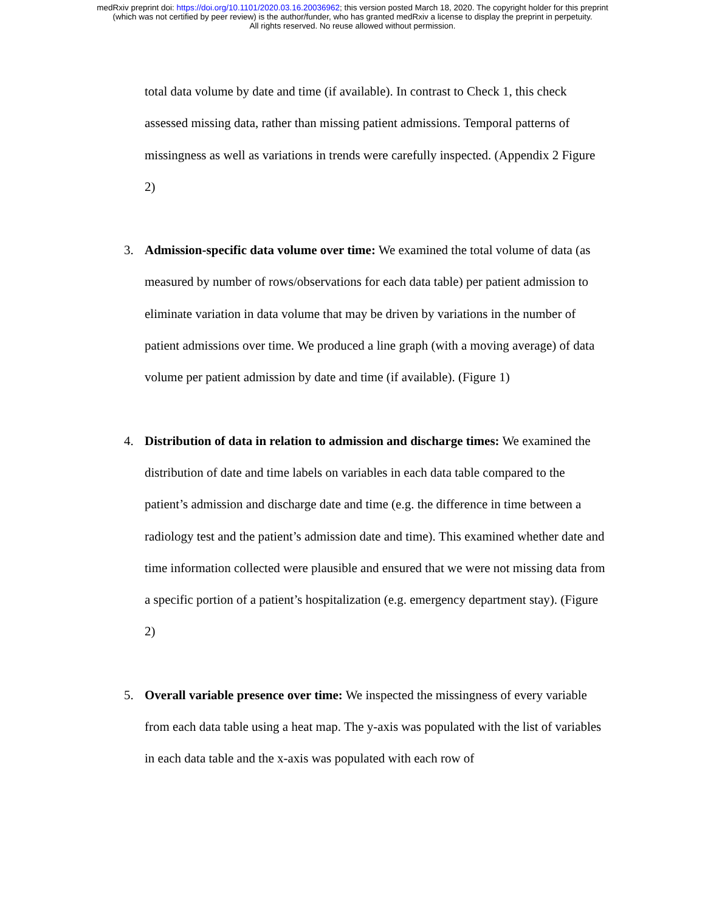medRxiv preprint doi: https://doi.org/10.1101/2020.03.16.20036962; this version posted March 18, 2020. The copyright holder for this preprint
(which was not certified by peer review) is the author/funder, who has granted medRxiv a license to display the preprint in perpetuity.
All rights reserved. No reuse allowed without permission.
total data volume by date and time (if available). In contrast to Check 1, this check assessed missing data, rather than missing patient admissions. Temporal patterns of missingness as well as variations in trends were carefully inspected. (Appendix 2 Figure 2)
3. Admission-specific data volume over time: We examined the total volume of data (as measured by number of rows/observations for each data table) per patient admission to eliminate variation in data volume that may be driven by variations in the number of patient admissions over time. We produced a line graph (with a moving average) of data volume per patient admission by date and time (if available). (Figure 1)
4. Distribution of data in relation to admission and discharge times: We examined the distribution of date and time labels on variables in each data table compared to the patient’s admission and discharge date and time (e.g. the difference in time between a radiology test and the patient’s admission date and time). This examined whether date and time information collected were plausible and ensured that we were not missing data from a specific portion of a patient’s hospitalization (e.g. emergency department stay). (Figure 2)
5. Overall variable presence over time: We inspected the missingness of every variable from each data table using a heat map. The y-axis was populated with the list of variables in each data table and the x-axis was populated with each row of